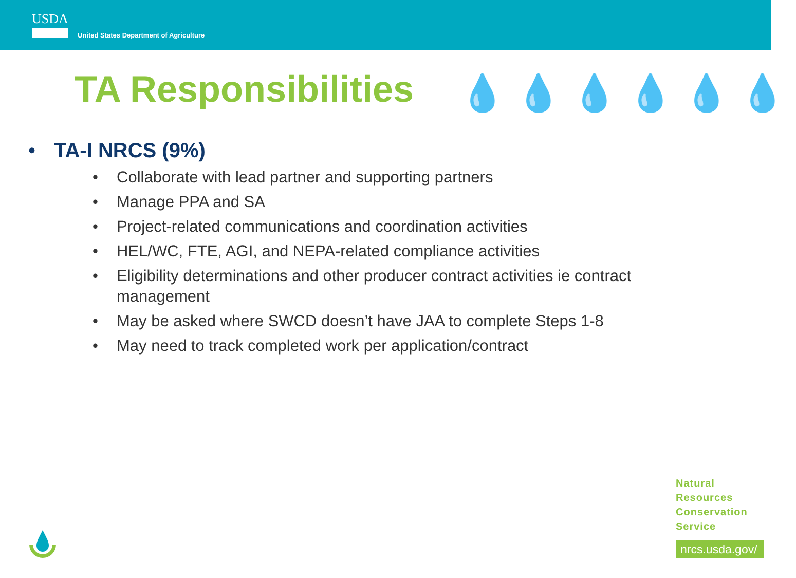USDA
United States Department of Agriculture
TA Responsibilities 💧💧💧💧💧💧
• TA-I NRCS (9%)
• Collaborate with lead partner and supporting partners
• Manage PPA and SA
• Project-related communications and coordination activities
• HEL/WC, FTE, AGI, and NEPA-related compliance activities
• Eligibility determinations and other producer contract activities ie contract management
• May be asked where SWCD doesn’t have JAA to complete Steps 1-8
• May need to track completed work per application/contract
Natural
Resources
Conservation
Service
nrcs.usda.gov/